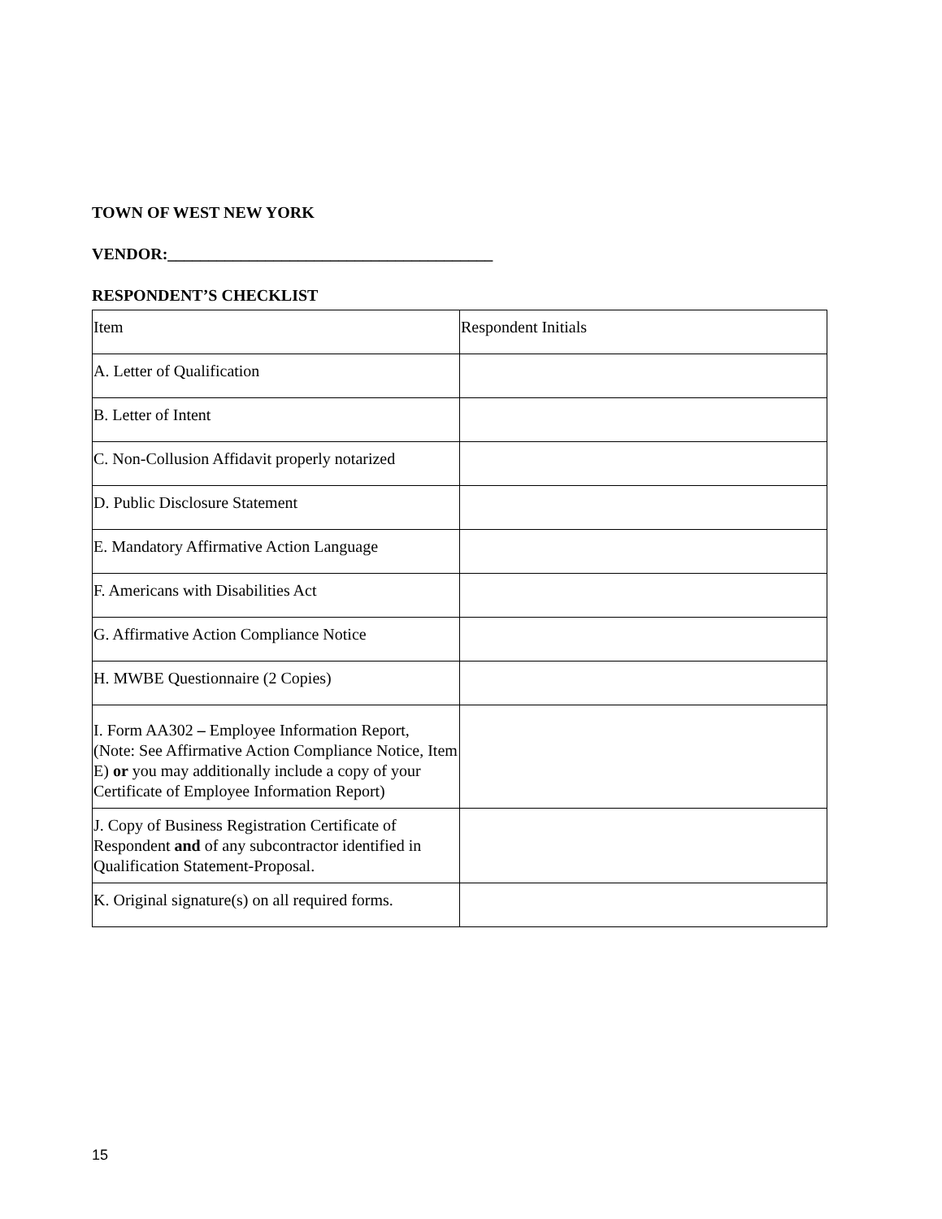TOWN OF WEST NEW YORK
VENDOR:________________________________________
RESPONDENT’S CHECKLIST
| Item | Respondent Initials |
| A. Letter of Qualification | |
| B. Letter of Intent | |
| C. Non-Collusion Affidavit properly notarized | |
| D. Public Disclosure Statement | |
| E. Mandatory Affirmative Action Language | |
| F. Americans with Disabilities Act | |
| G. Affirmative Action Compliance Notice | |
| H. MWBE Questionnaire (2 Copies) | |
| I. Form AA302 – Employee Information Report, (Note: See Affirmative Action Compliance Notice, Item E) or you may additionally include a copy of your Certificate of Employee Information Report) | |
| J. Copy of Business Registration Certificate of Respondent and of any subcontractor identified in Qualification Statement-Proposal. | |
| K. Original signature(s) on all required forms. | |
15